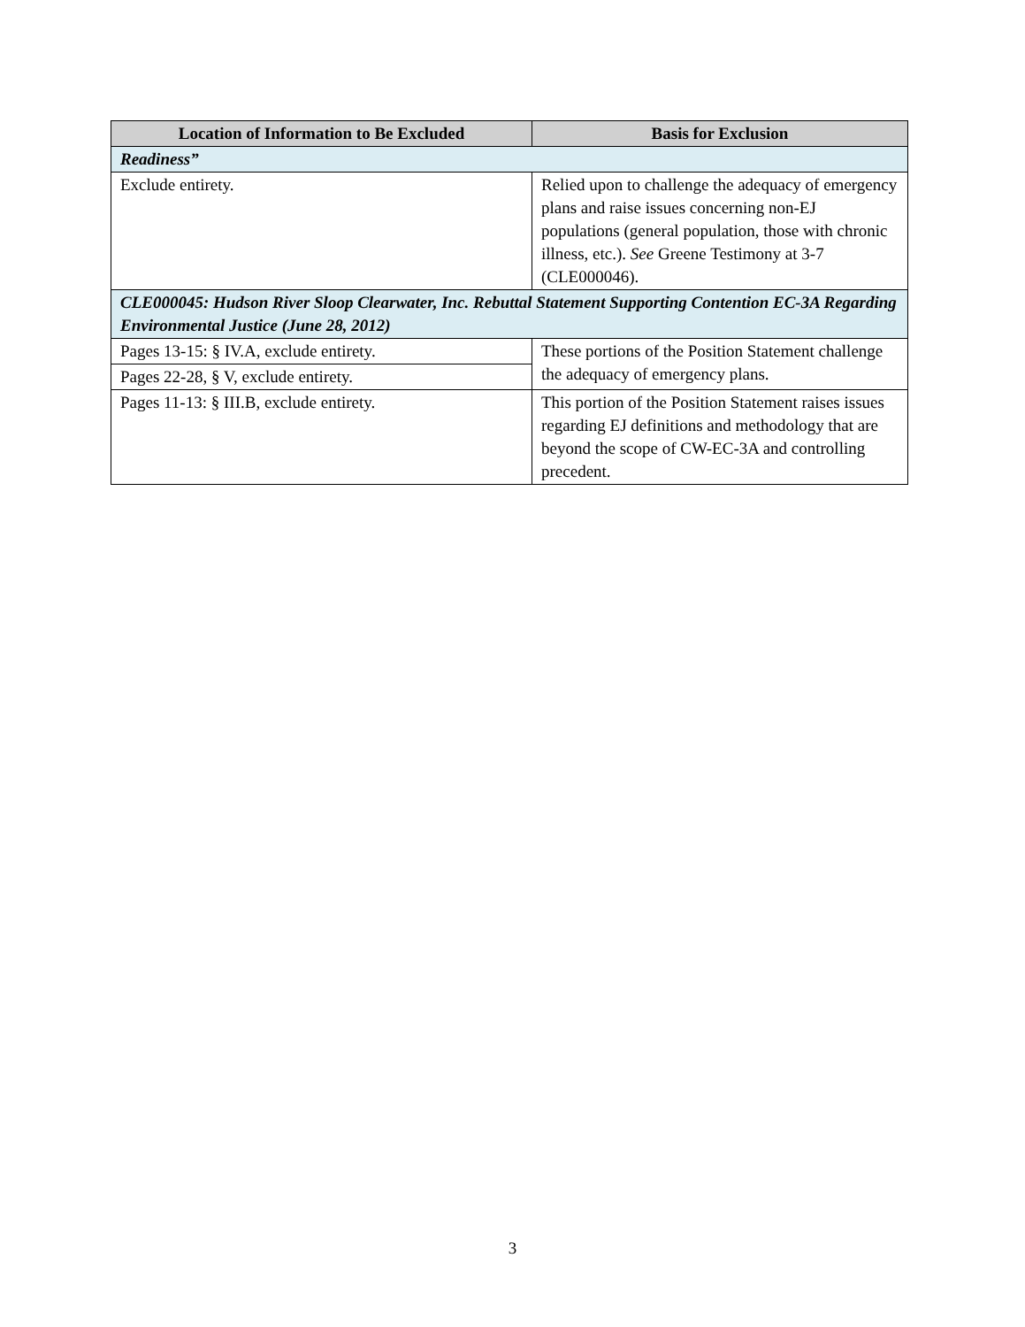| Location of Information to Be Excluded | Basis for Exclusion |
| --- | --- |
| Readiness” | |
| Exclude entirety. | Relied upon to challenge the adequacy of emergency plans and raise issues concerning non-EJ populations (general population, those with chronic illness, etc.). See Greene Testimony at 3-7 (CLE000046). |
| CLE000045: Hudson River Sloop Clearwater, Inc. Rebuttal Statement Supporting Contention EC-3A Regarding Environmental Justice (June 28, 2012) | |
| Pages 13-15: § IV.A, exclude entirety. | These portions of the Position Statement challenge the adequacy of emergency plans. |
| Pages 22-28, § V, exclude entirety. | |
| Pages 11-13: § III.B, exclude entirety. | This portion of the Position Statement raises issues regarding EJ definitions and methodology that are beyond the scope of CW-EC-3A and controlling precedent. |
3